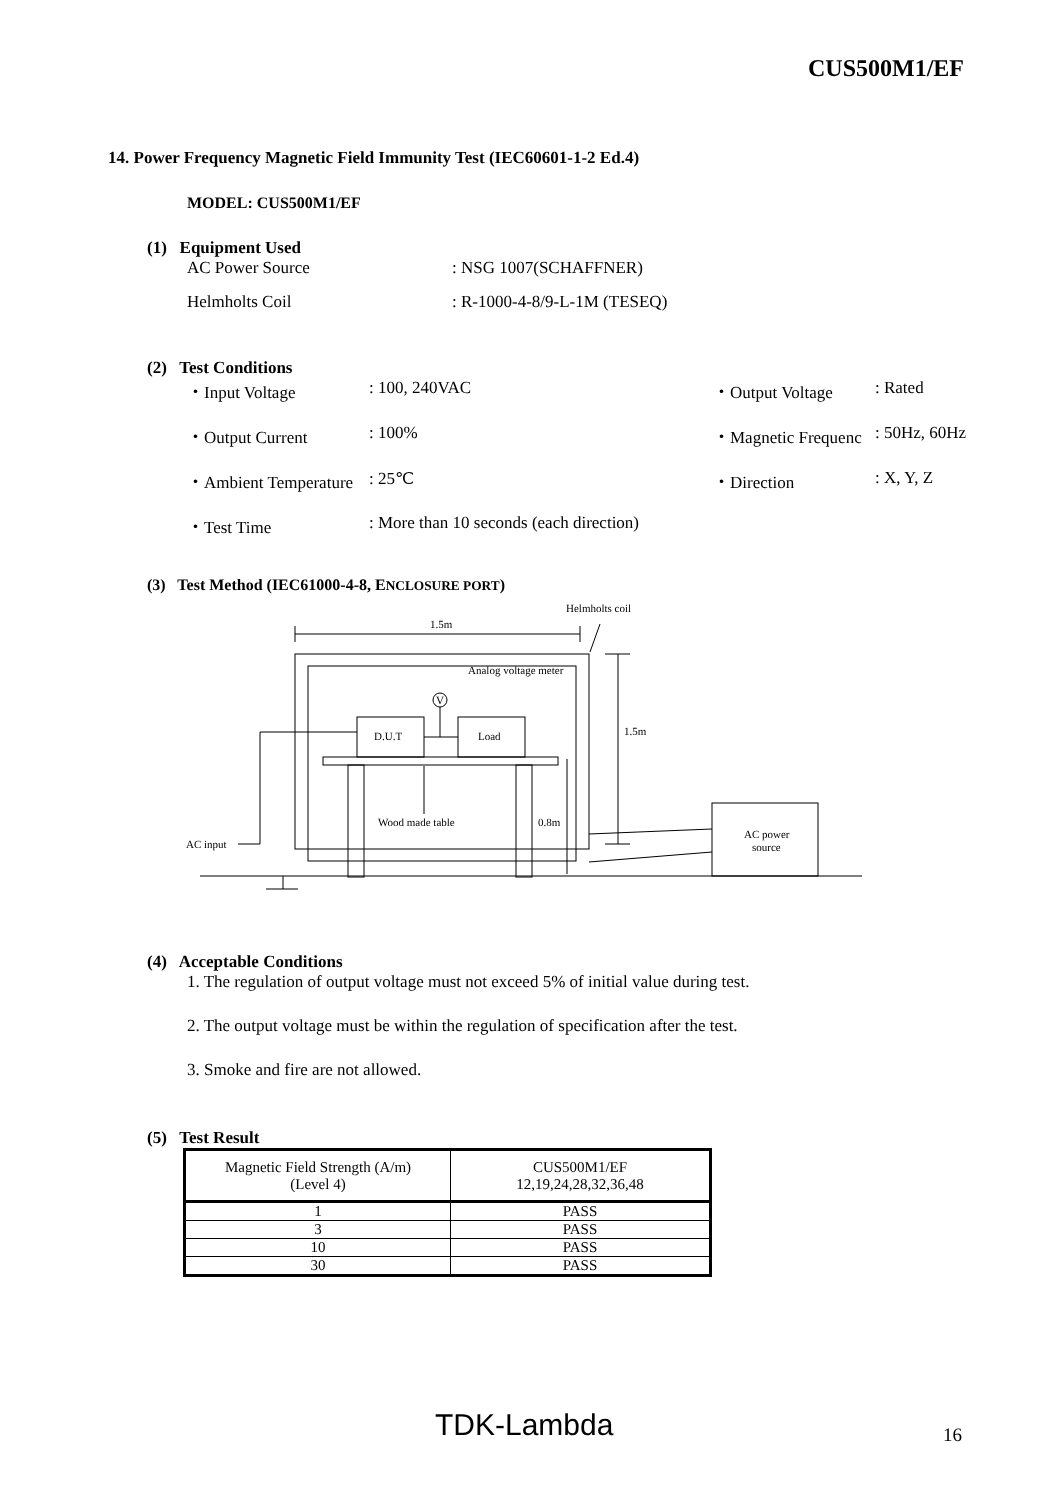CUS500M1/EF
14. Power Frequency Magnetic Field Immunity Test (IEC60601-1-2 Ed.4)
MODEL: CUS500M1/EF
(1) Equipment Used
AC Power Source: NSG 1007(SCHAFFNER)
Helmholts Coil: R-1000-4-8/9-L-1M (TESEQ)
(2) Test Conditions
・Input Voltage: 100, 240VAC ・Output Voltage: Rated
・Output Current: 100% ・Magnetic Frequenc: 50Hz, 60Hz
・Ambient Temperature: 25℃ ・Direction: X, Y, Z
・Test Time: More than 10 seconds (each direction)
(3) Test Method (IEC61000-4-8, ENCLOSURE PORT)
1.5m
Helmholts coil
Analog voltage meter
V
D.U.T
Load
1.5m
Wood made table
0.8m
AC input
AC power
source
(4) Acceptable Conditions
1. The regulation of output voltage must not exceed 5% of initial value during test.
2. The output voltage must be within the regulation of specification after the test.
3. Smoke and fire are not allowed.
(5) Test Result
| Magnetic Field Strength (A/m) (Level 4) | CUS500M1/EF 12,19,24,28,32,36,48 |
| --- | --- |
| 1 | PASS |
| 3 | PASS |
| 10 | PASS |
| 30 | PASS |
TDK-Lambda 16